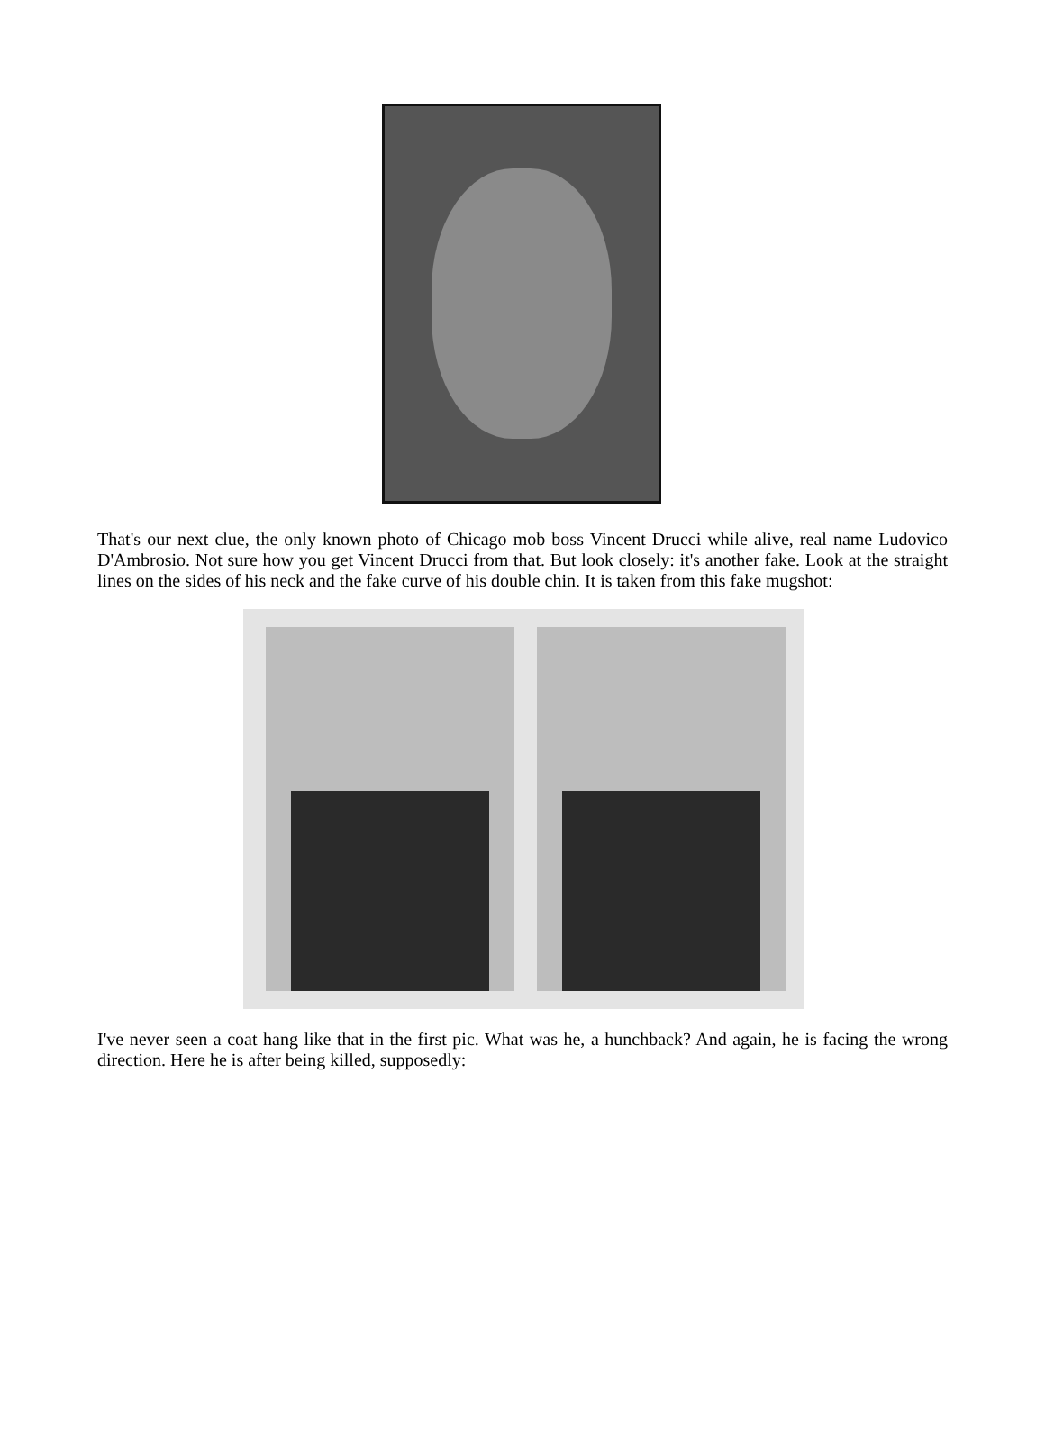That's our next clue, the only known photo of Chicago mob boss Vincent Drucci while alive, real name Ludovico D'Ambrosio. Not sure how you get Vincent Drucci from that. But look closely: it's another fake. Look at the straight lines on the sides of his neck and the fake curve of his double chin. It is taken from this fake mugshot:
I've never seen a coat hang like that in the first pic. What was he, a hunchback? And again, he is facing the wrong direction. Here he is after being killed, supposedly: